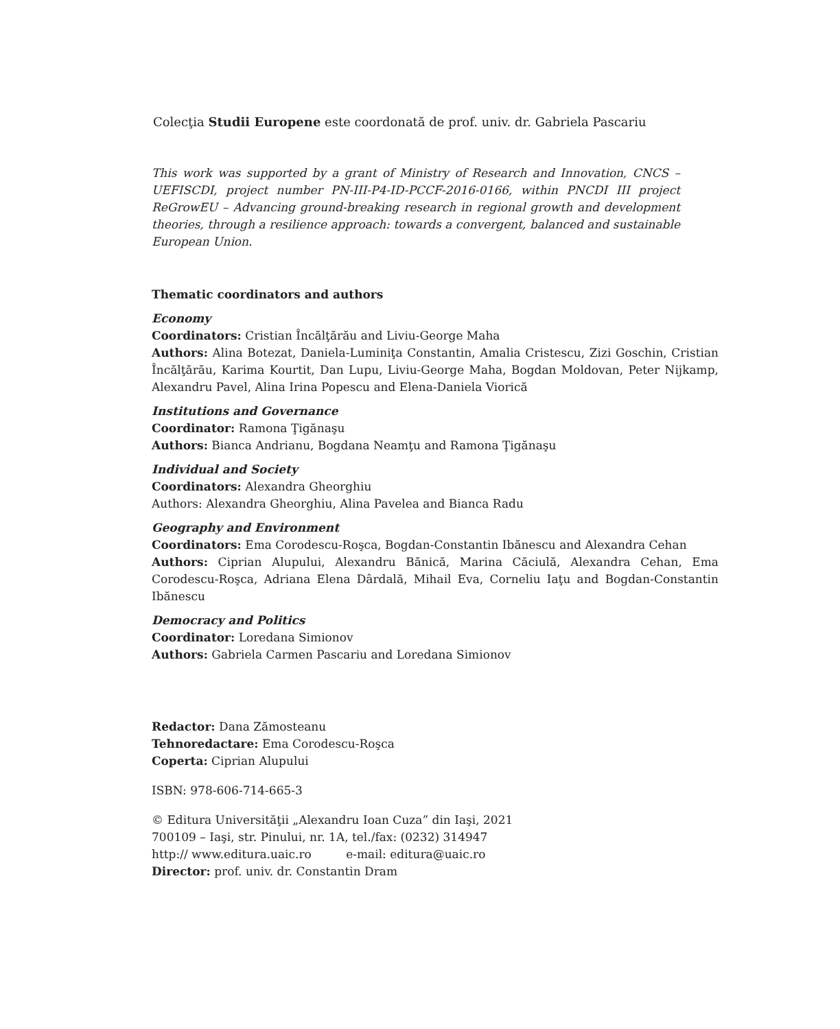Colecţia Studii Europene este coordonată de prof. univ. dr. Gabriela Pascariu
This work was supported by a grant of Ministry of Research and Innovation, CNCS – UEFISCDI, project number PN-III-P4-ID-PCCF-2016-0166, within PNCDI III project ReGrowEU – Advancing ground-breaking research in regional growth and development theories, through a resilience approach: towards a convergent, balanced and sustainable European Union.
Thematic coordinators and authors
Economy
Coordinators: Cristian Încălţărău and Liviu-George Maha
Authors: Alina Botezat, Daniela-Luminiţa Constantin, Amalia Cristescu, Zizi Goschin, Cristian Încălţărău, Karima Kourtit, Dan Lupu, Liviu-George Maha, Bogdan Moldovan, Peter Nijkamp, Alexandru Pavel, Alina Irina Popescu and Elena-Daniela Viorică
Institutions and Governance
Coordinator: Ramona Ţigănaşu
Authors: Bianca Andrianu, Bogdana Neamţu and Ramona Ţigănaşu
Individual and Society
Coordinators: Alexandra Gheorghiu
Authors: Alexandra Gheorghiu, Alina Pavelea and Bianca Radu
Geography and Environment
Coordinators: Ema Corodescu-Roşca, Bogdan-Constantin Ibănescu and Alexandra Cehan
Authors: Ciprian Alupului, Alexandru Bănică, Marina Căciulă, Alexandra Cehan, Ema Corodescu-Roşca, Adriana Elena Dârdală, Mihail Eva, Corneliu Iaţu and Bogdan-Constantin Ibănescu
Democracy and Politics
Coordinator: Loredana Simionov
Authors: Gabriela Carmen Pascariu and Loredana Simionov
Redactor: Dana Zămosteanu
Tehnoredactare: Ema Corodescu-Roşca
Coperta: Ciprian Alupului
ISBN: 978-606-714-665-3
© Editura Universităţii „Alexandru Ioan Cuza” din Iaşi, 2021
700109 – Iaşi, str. Pinului, nr. 1A, tel./fax: (0232) 314947
http:// www.editura.uaic.ro e-mail: editura@uaic.ro
Director: prof. univ. dr. Constantin Dram